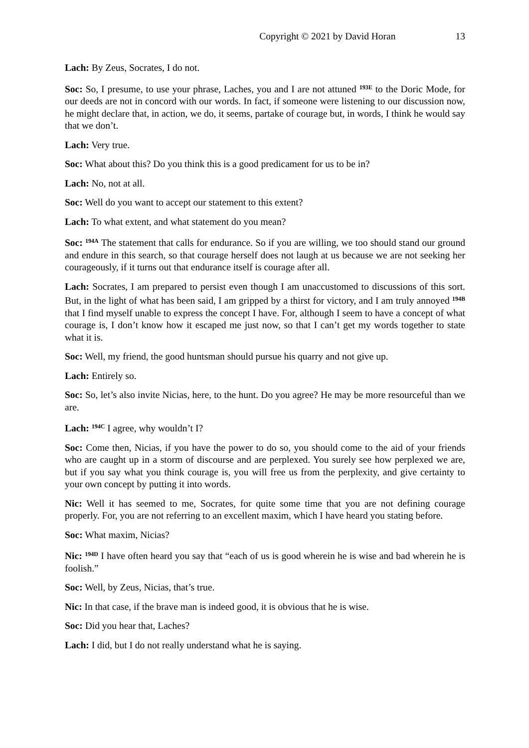Copyright © 2021 by David Horan 13
Lach: By Zeus, Socrates, I do not.
Soc: So, I presume, to use your phrase, Laches, you and I are not attuned <sup>193E</sup> to the Doric Mode, for our deeds are not in concord with our words. In fact, if someone were listening to our discussion now, he might declare that, in action, we do, it seems, partake of courage but, in words, I think he would say that we don’t.
Lach: Very true.
Soc: What about this? Do you think this is a good predicament for us to be in?
Lach: No, not at all.
Soc: Well do you want to accept our statement to this extent?
Lach: To what extent, and what statement do you mean?
Soc: <sup>194A</sup> The statement that calls for endurance. So if you are willing, we too should stand our ground and endure in this search, so that courage herself does not laugh at us because we are not seeking her courageously, if it turns out that endurance itself is courage after all.
Lach: Socrates, I am prepared to persist even though I am unaccustomed to discussions of this sort. But, in the light of what has been said, I am gripped by a thirst for victory, and I am truly annoyed <sup>194B</sup> that I find myself unable to express the concept I have. For, although I seem to have a concept of what courage is, I don’t know how it escaped me just now, so that I can’t get my words together to state what it is.
Soc: Well, my friend, the good huntsman should pursue his quarry and not give up.
Lach: Entirely so.
Soc: So, let’s also invite Nicias, here, to the hunt. Do you agree? He may be more resourceful than we are.
Lach: <sup>194C</sup> I agree, why wouldn’t I?
Soc: Come then, Nicias, if you have the power to do so, you should come to the aid of your friends who are caught up in a storm of discourse and are perplexed. You surely see how perplexed we are, but if you say what you think courage is, you will free us from the perplexity, and give certainty to your own concept by putting it into words.
Nic: Well it has seemed to me, Socrates, for quite some time that you are not defining courage properly. For, you are not referring to an excellent maxim, which I have heard you stating before.
Soc: What maxim, Nicias?
Nic: <sup>194D</sup> I have often heard you say that “each of us is good wherein he is wise and bad wherein he is foolish.”
Soc: Well, by Zeus, Nicias, that’s true.
Nic: In that case, if the brave man is indeed good, it is obvious that he is wise.
Soc: Did you hear that, Laches?
Lach: I did, but I do not really understand what he is saying.